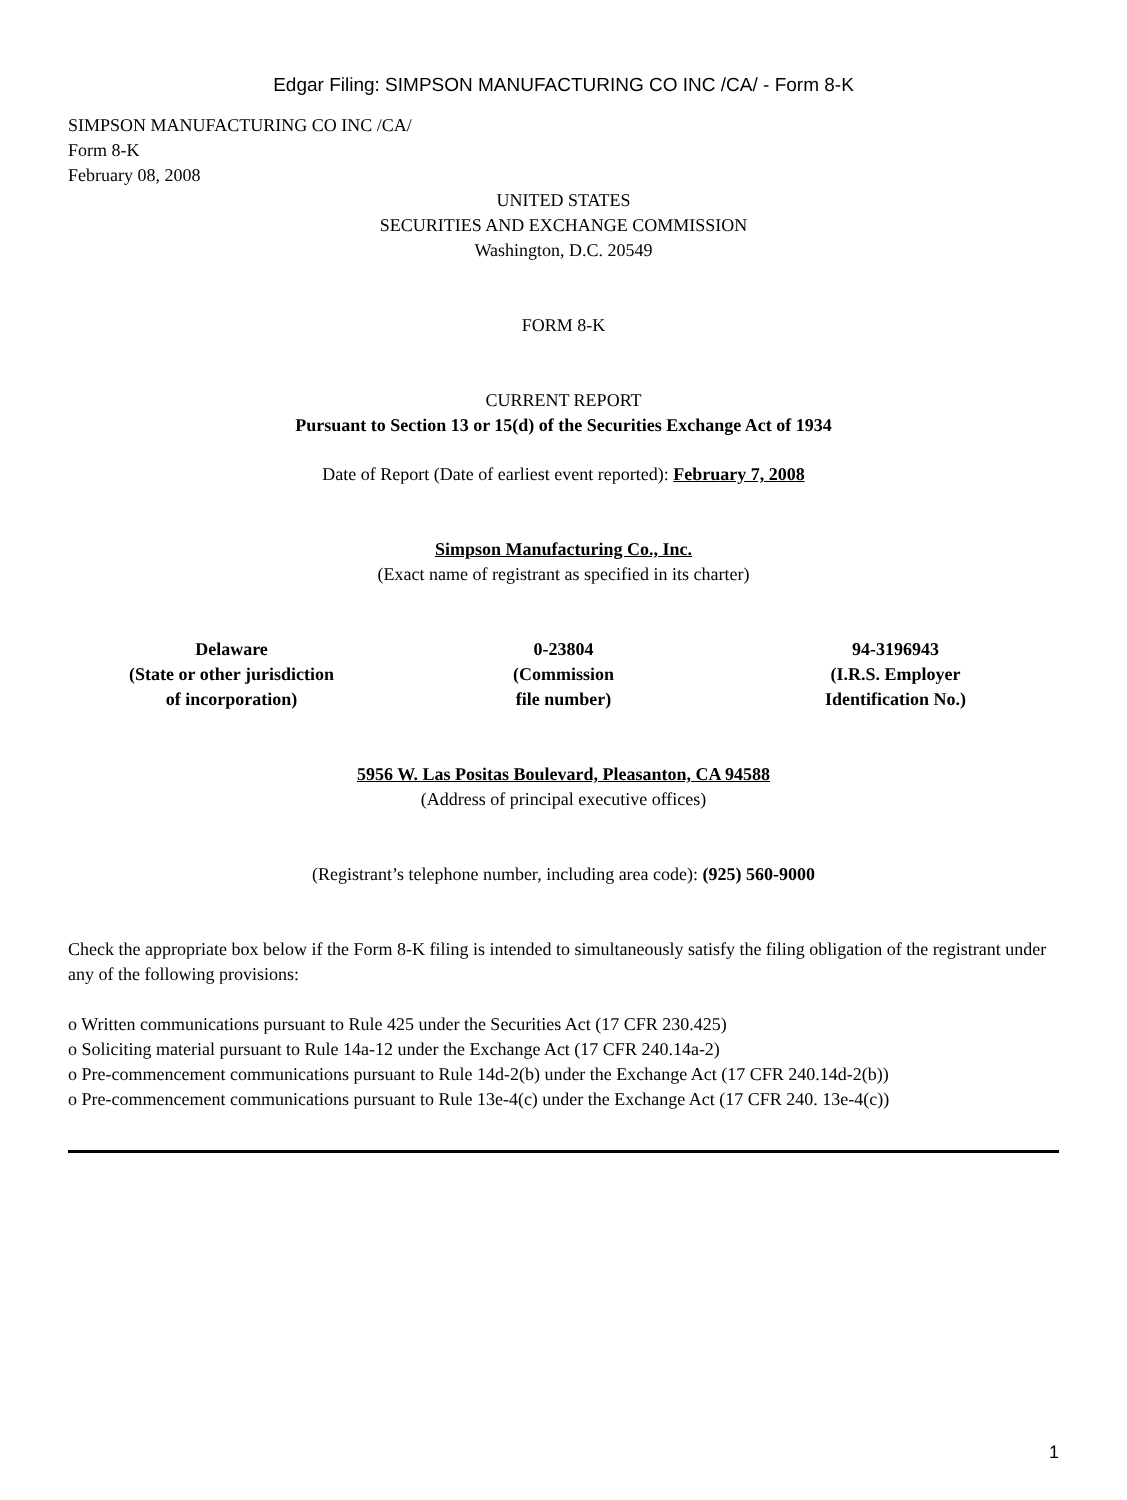Edgar Filing: SIMPSON MANUFACTURING CO INC /CA/ - Form 8-K
SIMPSON MANUFACTURING CO INC /CA/
Form 8-K
February 08, 2008
UNITED STATES
SECURITIES AND EXCHANGE COMMISSION
Washington, D.C. 20549
FORM 8-K
CURRENT REPORT
Pursuant to Section 13 or 15(d) of the Securities Exchange Act of 1934
Date of Report (Date of earliest event reported): February 7, 2008
Simpson Manufacturing Co., Inc.
(Exact name of registrant as specified in its charter)
Delaware
(State or other jurisdiction
of incorporation)
0-23804
(Commission
file number)
94-3196943
(I.R.S. Employer
Identification No.)
5956 W. Las Positas Boulevard, Pleasanton, CA 94588
(Address of principal executive offices)
(Registrant’s telephone number, including area code): (925) 560-9000
Check the appropriate box below if the Form 8-K filing is intended to simultaneously satisfy the filing obligation of the registrant under any of the following provisions:
o Written communications pursuant to Rule 425 under the Securities Act (17 CFR 230.425)
o Soliciting material pursuant to Rule 14a-12 under the Exchange Act (17 CFR 240.14a-2)
o Pre-commencement communications pursuant to Rule 14d-2(b) under the Exchange Act (17 CFR 240.14d-2(b))
o Pre-commencement communications pursuant to Rule 13e-4(c) under the Exchange Act (17 CFR 240. 13e-4(c))
1